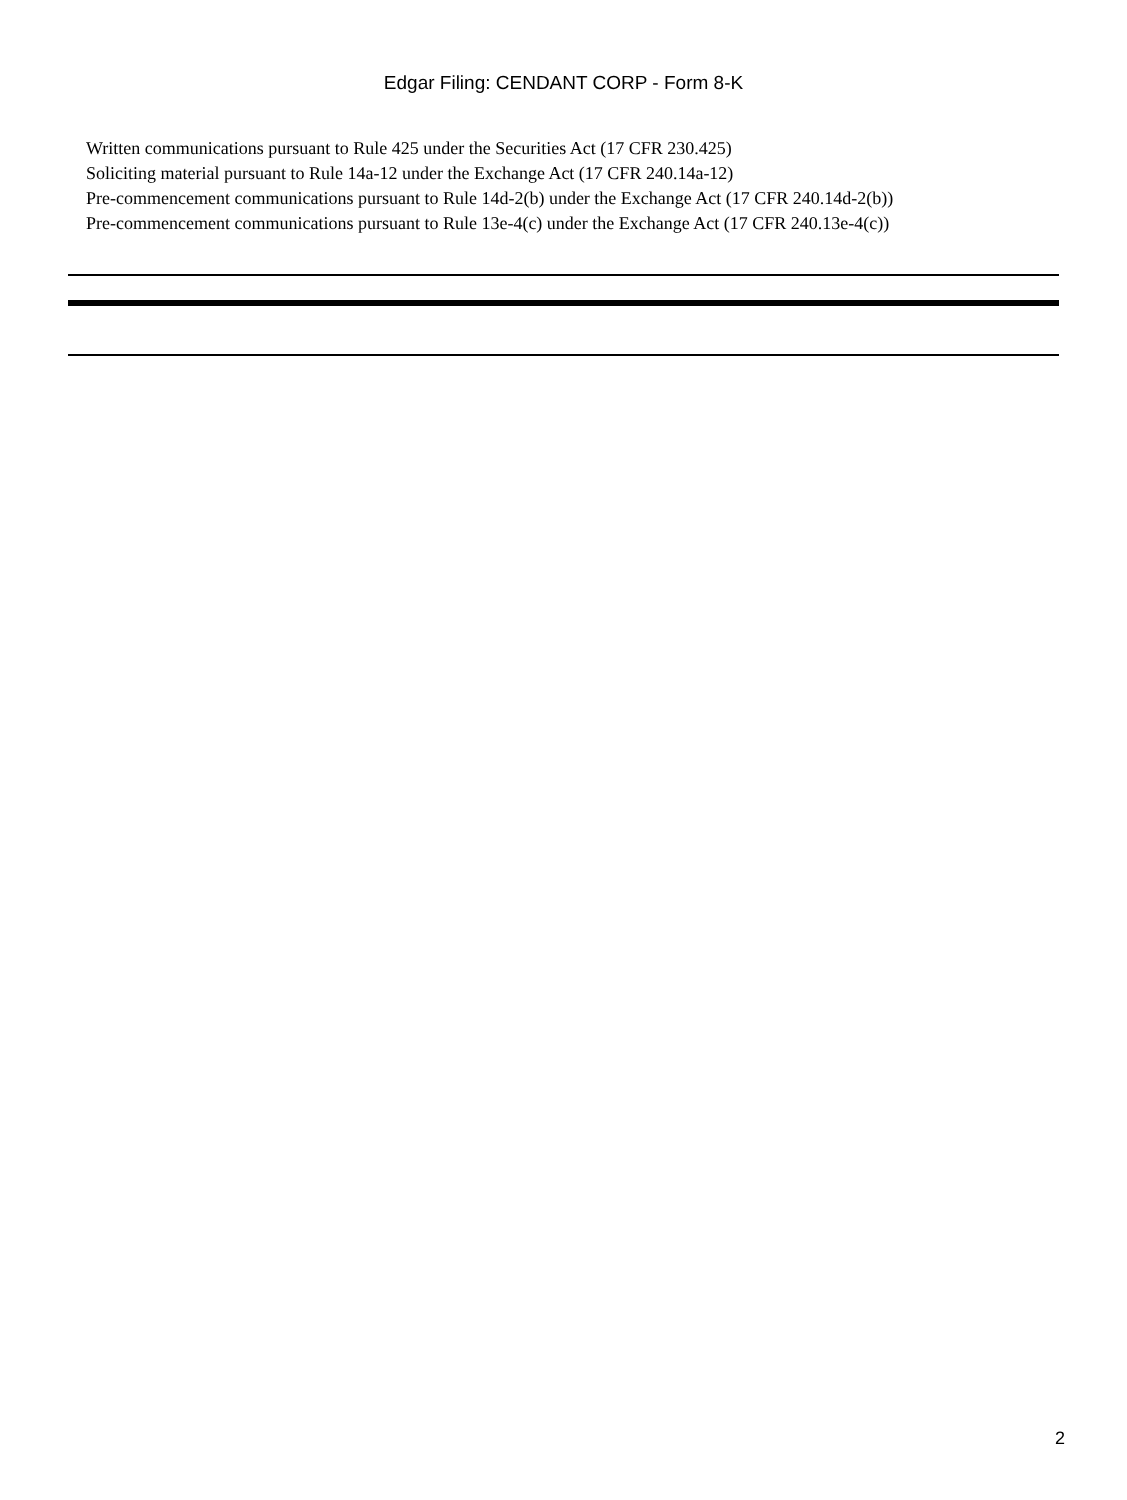Edgar Filing: CENDANT CORP - Form 8-K
Written communications pursuant to Rule 425 under the Securities Act (17 CFR 230.425)
Soliciting material pursuant to Rule 14a-12 under the Exchange Act (17 CFR 240.14a-12)
Pre-commencement communications pursuant to Rule 14d-2(b) under the Exchange Act (17 CFR 240.14d-2(b))
Pre-commencement communications pursuant to Rule 13e-4(c) under the Exchange Act (17 CFR 240.13e-4(c))
2